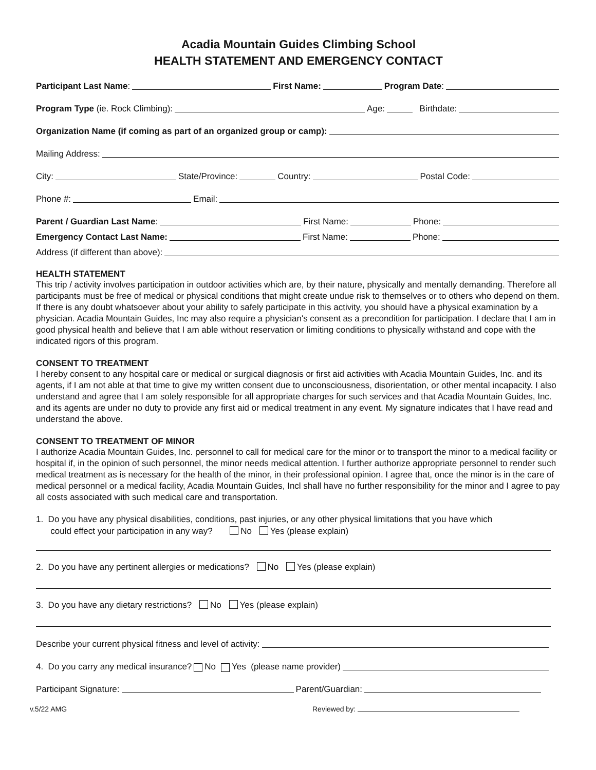Acadia Mountain Guides Climbing School
HEALTH STATEMENT AND EMERGENCY CONTACT
Participant Last Name: First Name: Program Date:
Program Type (ie. Rock Climbing): Age: Birthdate:
Organization Name (if coming as part of an organized group or camp):
Mailing Address:
City: State/Province: Country: Postal Code:
Phone #: Email:
Parent / Guardian Last Name: First Name: Phone:
Emergency Contact Last Name: First Name: Phone:
Address (if different than above):
HEALTH STATEMENT
This trip / activity involves participation in outdoor activities which are, by their nature, physically and mentally demanding. Therefore all participants must be free of medical or physical conditions that might create undue risk to themselves or to others who depend on them. If there is any doubt whatsoever about your ability to safely participate in this activity, you should have a physical examination by a physician. Acadia Mountain Guides, Inc may also require a physician's consent as a precondition for participation. I declare that I am in good physical health and believe that I am able without reservation or limiting conditions to physically withstand and cope with the indicated rigors of this program.
CONSENT TO TREATMENT
I hereby consent to any hospital care or medical or surgical diagnosis or first aid activities with Acadia Mountain Guides, Inc. and its agents, if I am not able at that time to give my written consent due to unconsciousness, disorientation, or other mental incapacity. I also understand and agree that I am solely responsible for all appropriate charges for such services and that Acadia Mountain Guides, Inc. and its agents are under no duty to provide any first aid or medical treatment in any event. My signature indicates that I have read and understand the above.
CONSENT TO TREATMENT OF MINOR
I authorize Acadia Mountain Guides, Inc. personnel to call for medical care for the minor or to transport the minor to a medical facility or hospital if, in the opinion of such personnel, the minor needs medical attention. I further authorize appropriate personnel to render such medical treatment as is necessary for the health of the minor, in their professional opinion. I agree that, once the minor is in the care of medical personnel or a medical facility, Acadia Mountain Guides, Incl shall have no further responsibility for the minor and I agree to pay all costs associated with such medical care and transportation.
1. Do you have any physical disabilities, conditions, past injuries, or any other physical limitations that you have which
could effect your participation in any way? No Yes (please explain)
2. Do you have any pertinent allergies or medications? No Yes (please explain)
3. Do you have any dietary restrictions? No Yes (please explain)
Describe your current physical fitness and level of activity:
4. Do you carry any medical insurance? No Yes (please name provider)
Participant Signature: Parent/Guardian:
v.5/22 AMG Reviewed by: